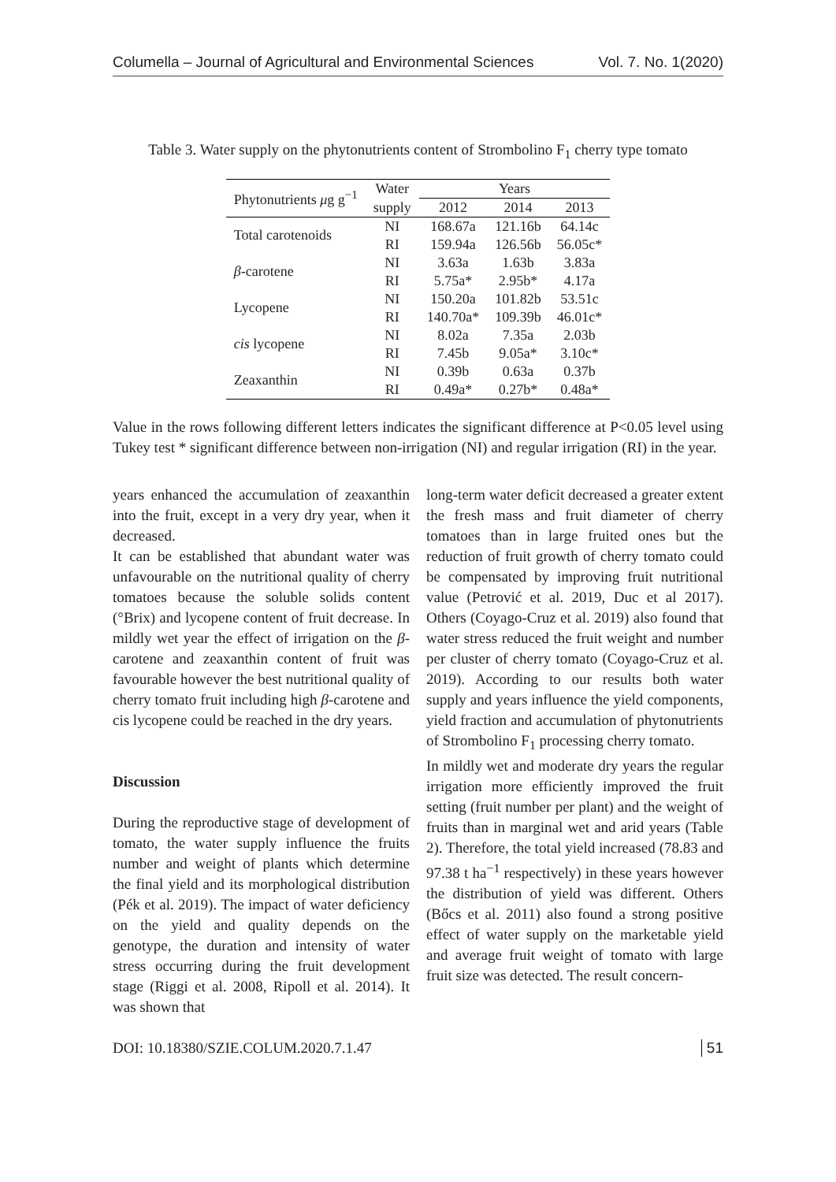Columella – Journal of Agricultural and Environmental Sciences Vol. 7. No. 1(2020)
Table 3. Water supply on the phytonutrients content of Strombolino F<sub>1</sub> cherry type tomato
| Phytonutrients μ g g<sup>−1</sup> | Water | Years | | |
| --- | --- | --- | --- | --- |
| | supply | 2012 | 2014 | 2013 |
| Total carotenoids | NI | 168.67a | 121.16b | 64.14c |
| | RI | 159.94a | 126.56b | 56.05c* |
| β -carotene | NI | 3.63a | 1.63b | 3.83a |
| | RI | 5.75a* | 2.95b* | 4.17a |
| Lycopene | NI | 150.20a | 101.82b | 53.51c |
| | RI | 140.70a* | 109.39b | 46.01c* |
| cis lycopene | NI | 8.02a | 7.35a | 2.03b |
| | RI | 7.45b | 9.05a* | 3.10c* |
| Zeaxanthin | NI | 0.39b | 0.63a | 0.37b |
| | RI | 0.49a* | 0.27b* | 0.48a* |
Value in the rows following different letters indicates the significant difference at P<0.05 level using Tukey test * significant difference between non-irrigation (NI) and regular irrigation (RI) in the year.
years enhanced the accumulation of zeaxanthin into the fruit, except in a very dry year, when it decreased.
It can be established that abundant water was unfavourable on the nutritional quality of cherry tomatoes because the soluble solids content (°Brix) and lycopene content of fruit decrease. In mildly wet year the effect of irrigation on the β-carotene and zeaxanthin content of fruit was favourable however the best nutritional quality of cherry tomato fruit including high β-carotene and cis lycopene could be reached in the dry years.
Discussion
During the reproductive stage of development of tomato, the water supply influence the fruits number and weight of plants which determine the final yield and its morphological distribution (Pék et al. 2019). The impact of water deficiency on the yield and quality depends on the genotype, the duration and intensity of water stress occurring during the fruit development stage (Riggi et al. 2008, Ripoll et al. 2014). It was shown that
long-term water deficit decreased a greater extent the fresh mass and fruit diameter of cherry tomatoes than in large fruited ones but the reduction of fruit growth of cherry tomato could be compensated by improving fruit nutritional value (Petrović et al. 2019, Duc et al 2017). Others (Coyago-Cruz et al. 2019) also found that water stress reduced the fruit weight and number per cluster of cherry tomato (Coyago-Cruz et al. 2019). According to our results both water supply and years influence the yield components, yield fraction and accumulation of phytonutrients of Strombolino F<sub>1</sub> processing cherry tomato.
In mildly wet and moderate dry years the regular irrigation more efficiently improved the fruit setting (fruit number per plant) and the weight of fruits than in marginal wet and arid years (Table 2). Therefore, the total yield increased (78.83 and 97.38 t ha<sup>−1</sup> respectively) in these years however the distribution of yield was different. Others (Bőcs et al. 2011) also found a strong positive effect of water supply on the marketable yield and average fruit weight of tomato with large fruit size was detected. The result concern-
DOI: 10.18380/SZIE.COLUM.2020.7.1.47 51